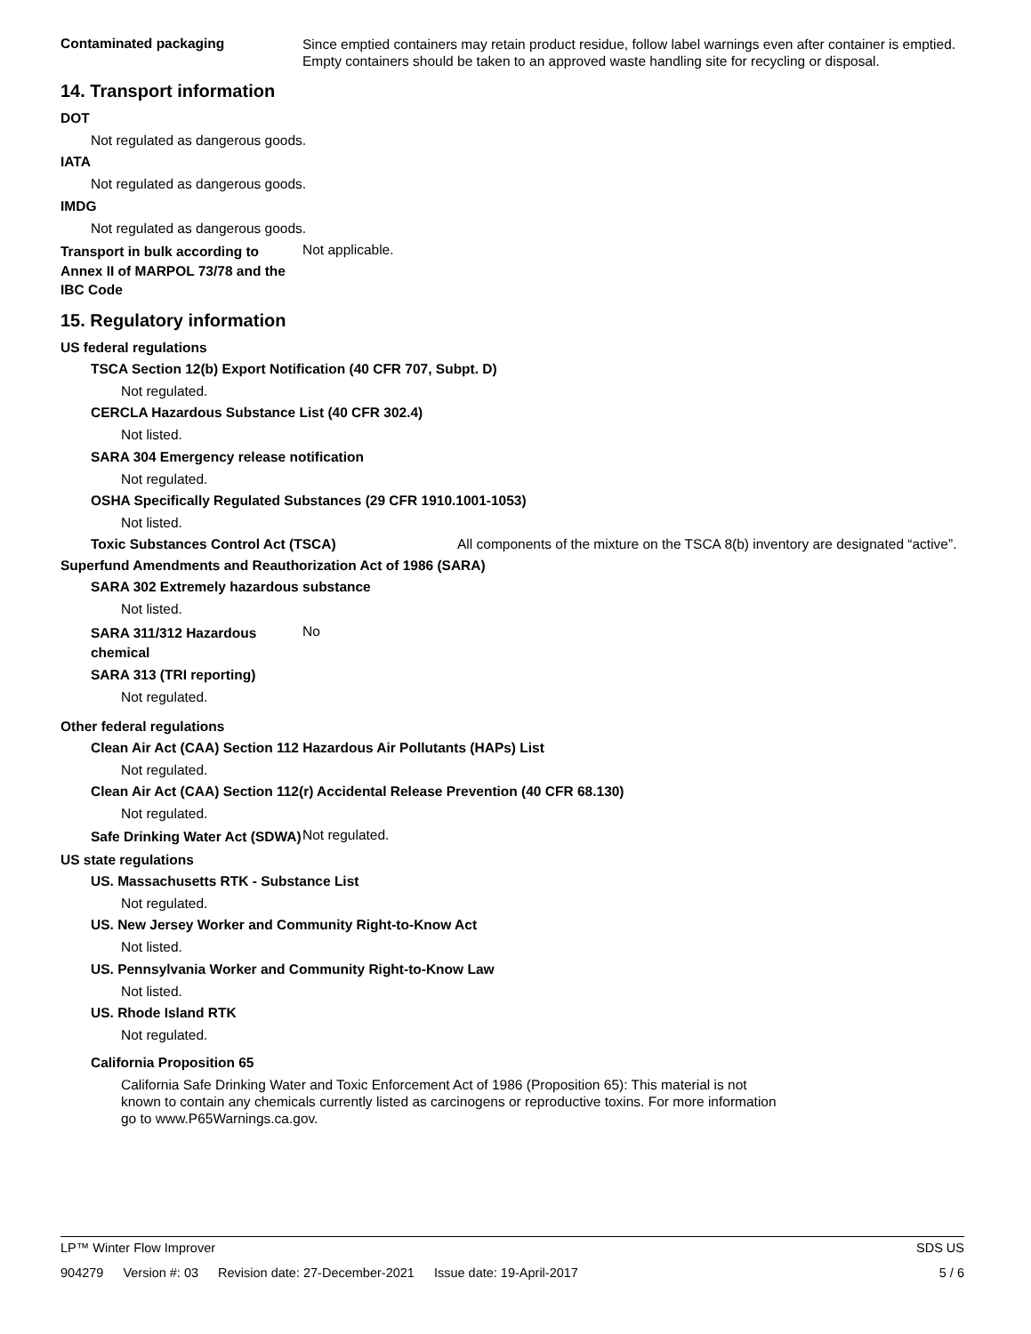Contaminated packaging
Since emptied containers may retain product residue, follow label warnings even after container is emptied. Empty containers should be taken to an approved waste handling site for recycling or disposal.
14. Transport information
DOT
Not regulated as dangerous goods.
IATA
Not regulated as dangerous goods.
IMDG
Not regulated as dangerous goods.
Transport in bulk according to Annex II of MARPOL 73/78 and the IBC Code
Not applicable.
15. Regulatory information
US federal regulations
TSCA Section 12(b) Export Notification (40 CFR 707, Subpt. D)
Not regulated.
CERCLA Hazardous Substance List (40 CFR 302.4)
Not listed.
SARA 304 Emergency release notification
Not regulated.
OSHA Specifically Regulated Substances (29 CFR 1910.1001-1053)
Not listed.
Toxic Substances Control Act (TSCA) All components of the mixture on the TSCA 8(b) inventory are designated “active”.
Superfund Amendments and Reauthorization Act of 1986 (SARA)
SARA 302 Extremely hazardous substance
Not listed.
SARA 311/312 Hazardous chemical
No
SARA 313 (TRI reporting)
Not regulated.
Other federal regulations
Clean Air Act (CAA) Section 112 Hazardous Air Pollutants (HAPs) List
Not regulated.
Clean Air Act (CAA) Section 112(r) Accidental Release Prevention (40 CFR 68.130)
Not regulated.
Safe Drinking Water Act (SDWA)
Not regulated.
US state regulations
US. Massachusetts RTK - Substance List
Not regulated.
US. New Jersey Worker and Community Right-to-Know Act
Not listed.
US. Pennsylvania Worker and Community Right-to-Know Law
Not listed.
US. Rhode Island RTK
Not regulated.
California Proposition 65
California Safe Drinking Water and Toxic Enforcement Act of 1986 (Proposition 65): This material is not known to contain any chemicals currently listed as carcinogens or reproductive toxins. For more information go to www.P65Warnings.ca.gov.
LP™ Winter Flow Improver SDS US
904279 Version #: 03 Revision date: 27-December-2021 Issue date: 19-April-2017 5 / 6